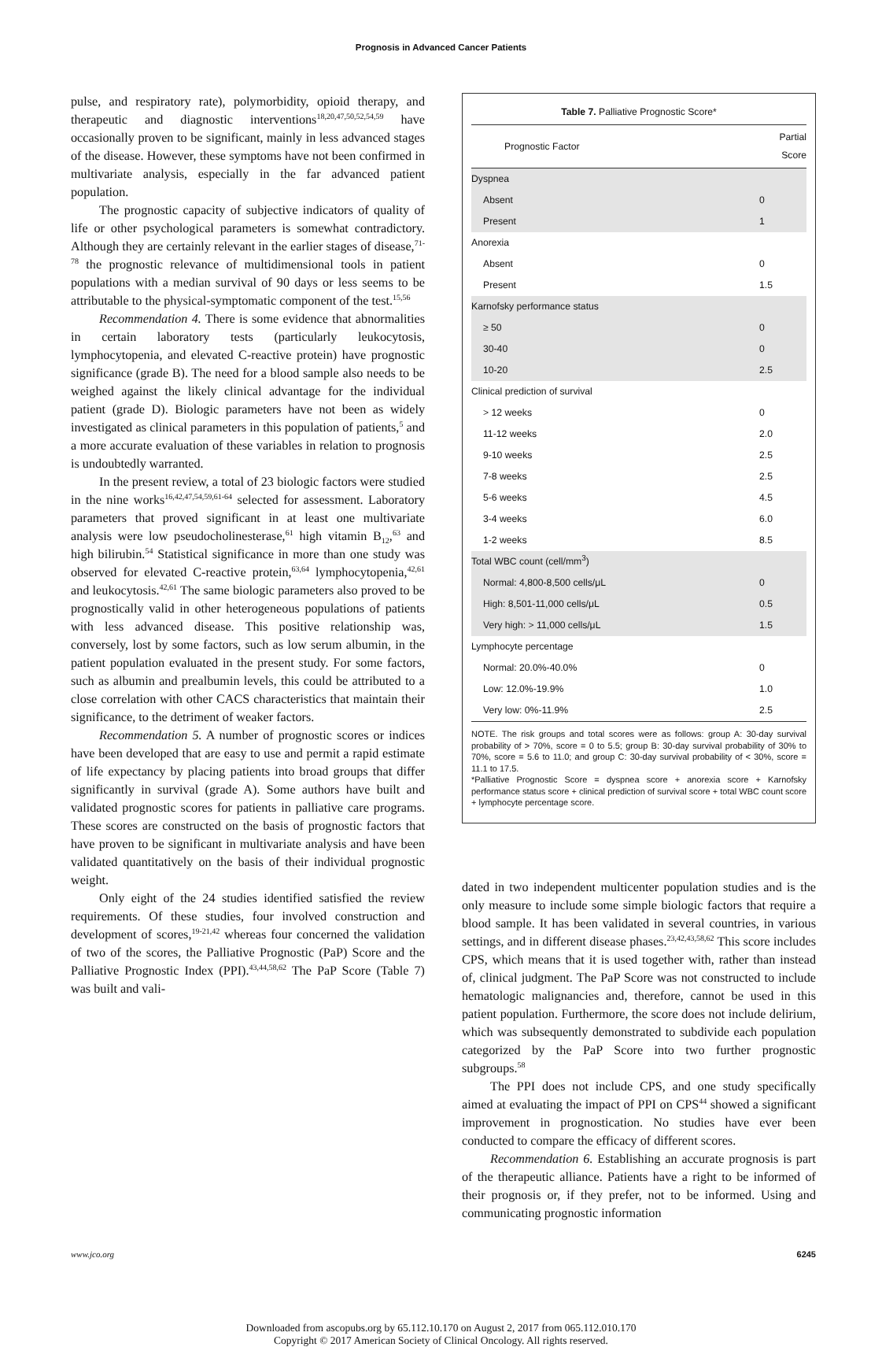Prognosis in Advanced Cancer Patients
pulse, and respiratory rate), polymorbidity, opioid therapy, and therapeutic and diagnostic interventions<sup>18,20,47,50,52,54,59</sup> have occasionally proven to be significant, mainly in less advanced stages of the disease. However, these symptoms have not been confirmed in multivariate analysis, especially in the far advanced patient population.
The prognostic capacity of subjective indicators of quality of life or other psychological parameters is somewhat contradictory. Although they are certainly relevant in the earlier stages of disease,<sup>71-78</sup> the prognostic relevance of multidimensional tools in patient populations with a median survival of 90 days or less seems to be attributable to the physical-symptomatic component of the test.<sup>15,56</sup>
Recommendation 4. There is some evidence that abnormalities in certain laboratory tests (particularly leukocytosis, lymphocytopenia, and elevated C-reactive protein) have prognostic significance (grade B). The need for a blood sample also needs to be weighed against the likely clinical advantage for the individual patient (grade D). Biologic parameters have not been as widely investigated as clinical parameters in this population of patients,<sup>5</sup> and a more accurate evaluation of these variables in relation to prognosis is undoubtedly warranted.
In the present review, a total of 23 biologic factors were studied in the nine works<sup>16,42,47,54,59,61-64</sup> selected for assessment. Laboratory parameters that proved significant in at least one multivariate analysis were low pseudocholinesterase,<sup>61</sup> high vitamin B<sub>12</sub>,<sup>63</sup> and high bilirubin.<sup>54</sup> Statistical significance in more than one study was observed for elevated C-reactive protein,<sup>63,64</sup> lymphocytopenia,<sup>42,61</sup> and leukocytosis.<sup>42,61</sup> The same biologic parameters also proved to be prognostically valid in other heterogeneous populations of patients with less advanced disease. This positive relationship was, conversely, lost by some factors, such as low serum albumin, in the patient population evaluated in the present study. For some factors, such as albumin and prealbumin levels, this could be attributed to a close correlation with other CACS characteristics that maintain their significance, to the detriment of weaker factors.
Recommendation 5. A number of prognostic scores or indices have been developed that are easy to use and permit a rapid estimate of life expectancy by placing patients into broad groups that differ significantly in survival (grade A). Some authors have built and validated prognostic scores for patients in palliative care programs. These scores are constructed on the basis of prognostic factors that have proven to be significant in multivariate analysis and have been validated quantitatively on the basis of their individual prognostic weight.
Only eight of the 24 studies identified satisfied the review requirements. Of these studies, four involved construction and development of scores,<sup>19-21,42</sup> whereas four concerned the validation of two of the scores, the Palliative Prognostic (PaP) Score and the Palliative Prognostic Index (PPI).<sup>43,44,58,62</sup> The PaP Score (Table 7) was built and vali-
Table 7. Palliative Prognostic Score*
| Prognostic Factor | Partial Score |
| --- | --- |
| Dyspnea | |
| Absent | 0 |
| Present | 1 |
| Anorexia | |
| Absent | 0 |
| Present | 1.5 |
| Karnofsky performance status | |
| ≥ 50 | 0 |
| 30-40 | 0 |
| 10-20 | 2.5 |
| Clinical prediction of survival | |
| > 12 weeks | 0 |
| 11-12 weeks | 2.0 |
| 9-10 weeks | 2.5 |
| 7-8 weeks | 2.5 |
| 5-6 weeks | 4.5 |
| 3-4 weeks | 6.0 |
| 1-2 weeks | 8.5 |
| Total WBC count (cell/mm<sup>3</sup>) | |
| Normal: 4,800-8,500 cells/μL | 0 |
| High: 8,501-11,000 cells/μL | 0.5 |
| Very high: > 11,000 cells/μL | 1.5 |
| Lymphocyte percentage | |
| Normal: 20.0%-40.0% | 0 |
| Low: 12.0%-19.9% | 1.0 |
| Very low: 0%-11.9% | 2.5 |
NOTE. The risk groups and total scores were as follows: group A: 30-day survival probability of > 70%, score = 0 to 5.5; group B: 30-day survival probability of 30% to 70%, score = 5.6 to 11.0; and group C: 30-day survival probability of < 30%, score = 11.1 to 17.5.
*Palliative Prognostic Score = dyspnea score + anorexia score + Karnofsky performance status score + clinical prediction of survival score + total WBC count score + lymphocyte percentage score.
dated in two independent multicenter population studies and is the only measure to include some simple biologic factors that require a blood sample. It has been validated in several countries, in various settings, and in different disease phases.<sup>23,42,43,58,62</sup> This score includes CPS, which means that it is used together with, rather than instead of, clinical judgment. The PaP Score was not constructed to include hematologic malignancies and, therefore, cannot be used in this patient population. Furthermore, the score does not include delirium, which was subsequently demonstrated to subdivide each population categorized by the PaP Score into two further prognostic subgroups.<sup>58</sup>
The PPI does not include CPS, and one study specifically aimed at evaluating the impact of PPI on CPS<sup>44</sup> showed a significant improvement in prognostication. No studies have ever been conducted to compare the efficacy of different scores.
Recommendation 6. Establishing an accurate prognosis is part of the therapeutic alliance. Patients have a right to be informed of their prognosis or, if they prefer, not to be informed. Using and communicating prognostic information
www.jco.org 6245
Downloaded from ascopubs.org by 65.112.10.170 on August 2, 2017 from 065.112.010.170
Copyright © 2017 American Society of Clinical Oncology. All rights reserved.